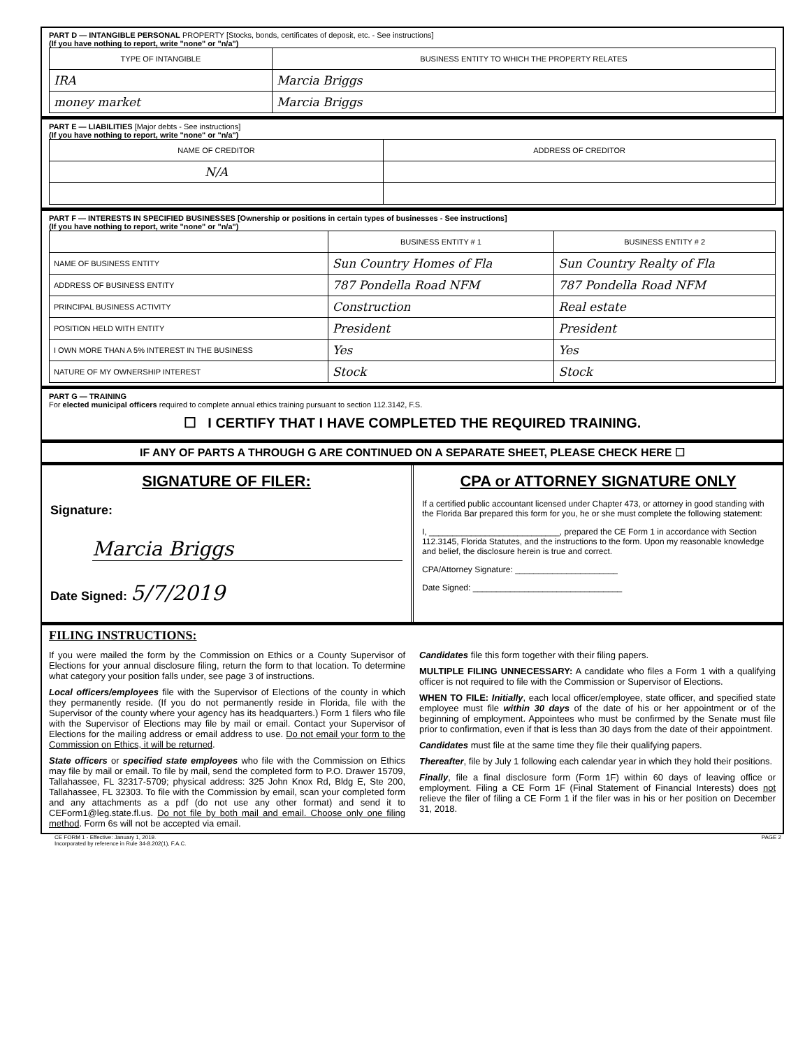PART D — INTANGIBLE PERSONAL PROPERTY [Stocks, bonds, certificates of deposit, etc. - See instructions]
(If you have nothing to report, write "none" or "n/a")
| TYPE OF INTANGIBLE | BUSINESS ENTITY TO WHICH THE PROPERTY RELATES |
| --- | --- |
| IRA | Marcia Briggs |
| money market | Marcia Briggs |
PART E — LIABILITIES [Major debts - See instructions]
(If you have nothing to report, write "none" or "n/a")
| NAME OF CREDITOR | ADDRESS OF CREDITOR |
| --- | --- |
| N/A | |
PART F — INTERESTS IN SPECIFIED BUSINESSES [Ownership or positions in certain types of businesses - See instructions]
(If you have nothing to report, write "none" or "n/a")
| | BUSINESS ENTITY # 1 | BUSINESS ENTITY # 2 |
| --- | --- | --- |
| NAME OF BUSINESS ENTITY | Sun Country Homes of Fla | Sun Country Realty of Fla |
| ADDRESS OF BUSINESS ENTITY | 787 Pondella Road NFM | 787 Pondella Road NFM |
| PRINCIPAL BUSINESS ACTIVITY | Construction | Real estate |
| POSITION HELD WITH ENTITY | President | President |
| I OWN MORE THAN A 5% INTEREST IN THE BUSINESS | Yes | Yes |
| NATURE OF MY OWNERSHIP INTEREST | Stock | Stock |
PART G — TRAINING
For elected municipal officers required to complete annual ethics training pursuant to section 112.3142, F.S.
☐ I CERTIFY THAT I HAVE COMPLETED THE REQUIRED TRAINING.
IF ANY OF PARTS A THROUGH G ARE CONTINUED ON A SEPARATE SHEET, PLEASE CHECK HERE ☐
SIGNATURE OF FILER:
Signature:
Marcia Briggs
Date Signed: 5/7/2019
CPA or ATTORNEY SIGNATURE ONLY
If a certified public accountant licensed under Chapter 473, or attorney in good standing with the Florida Bar prepared this form for you, he or she must complete the following statement:
I, ____________________________, prepared the CE Form 1 in accordance with Section 112.3145, Florida Statutes, and the instructions to the form. Upon my reasonable knowledge and belief, the disclosure herein is true and correct.
CPA/Attorney Signature: ______________________
Date Signed: ________________________________
FILING INSTRUCTIONS:
If you were mailed the form by the Commission on Ethics or a County Supervisor of Elections for your annual disclosure filing, return the form to that location. To determine what category your position falls under, see page 3 of instructions.
Local officers/employees file with the Supervisor of Elections of the county in which they permanently reside. (If you do not permanently reside in Florida, file with the Supervisor of the county where your agency has its headquarters.) Form 1 filers who file with the Supervisor of Elections may file by mail or email. Contact your Supervisor of Elections for the mailing address or email address to use. Do not email your form to the Commission on Ethics, it will be returned.
State officers or specified state employees who file with the Commission on Ethics may file by mail or email. To file by mail, send the completed form to P.O. Drawer 15709, Tallahassee, FL 32317-5709; physical address: 325 John Knox Rd, Bldg E, Ste 200, Tallahassee, FL 32303. To file with the Commission by email, scan your completed form and any attachments as a pdf (do not use any other format) and send it to CEForm1@leg.state.fl.us. Do not file by both mail and email. Choose only one filing method. Form 6s will not be accepted via email.
Candidates file this form together with their filing papers.
MULTIPLE FILING UNNECESSARY: A candidate who files a Form 1 with a qualifying officer is not required to file with the Commission or Supervisor of Elections.
WHEN TO FILE: Initially, each local officer/employee, state officer, and specified state employee must file within 30 days of the date of his or her appointment or of the beginning of employment. Appointees who must be confirmed by the Senate must file prior to confirmation, even if that is less than 30 days from the date of their appointment.
Candidates must file at the same time they file their qualifying papers.
Thereafter, file by July 1 following each calendar year in which they hold their positions.
Finally, file a final disclosure form (Form 1F) within 60 days of leaving office or employment. Filing a CE Form 1F (Final Statement of Financial Interests) does not relieve the filer of filing a CE Form 1 if the filer was in his or her position on December 31, 2018.
CE FORM 1 - Effective: January 1, 2019.
Incorporated by reference in Rule 34-8.202(1), F.A.C.
PAGE 2